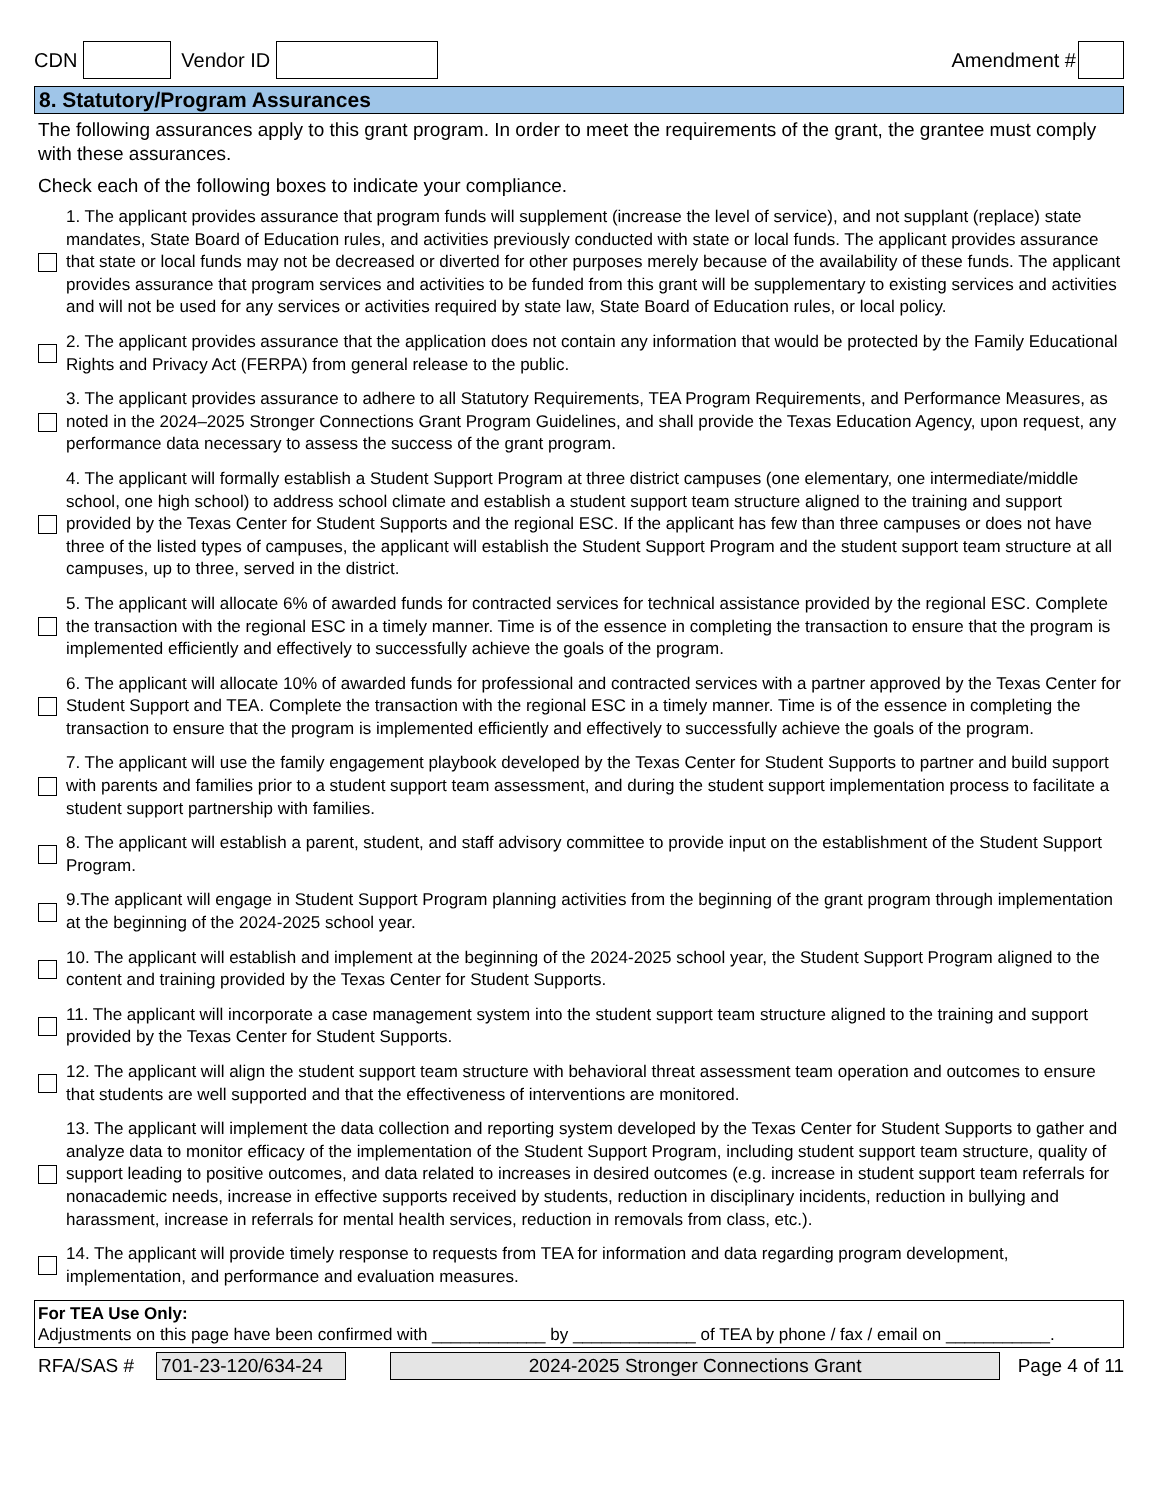CDN Vendor ID Amendment #
8. Statutory/Program Assurances
The following assurances apply to this grant program. In order to meet the requirements of the grant, the grantee must comply with these assurances.
Check each of the following boxes to indicate your compliance.
1. The applicant provides assurance that program funds will supplement (increase the level of service), and not supplant (replace) state mandates, State Board of Education rules, and activities previously conducted with state or local funds. The applicant provides assurance that state or local funds may not be decreased or diverted for other purposes merely because of the availability of these funds. The applicant provides assurance that program services and activities to be funded from this grant will be supplementary to existing services and activities and will not be used for any services or activities required by state law, State Board of Education rules, or local policy.
2. The applicant provides assurance that the application does not contain any information that would be protected by the Family Educational Rights and Privacy Act (FERPA) from general release to the public.
3. The applicant provides assurance to adhere to all Statutory Requirements, TEA Program Requirements, and Performance Measures, as noted in the 2024–2025 Stronger Connections Grant Program Guidelines, and shall provide the Texas Education Agency, upon request, any performance data necessary to assess the success of the grant program.
4. The applicant will formally establish a Student Support Program at three district campuses (one elementary, one intermediate/middle school, one high school) to address school climate and establish a student support team structure aligned to the training and support provided by the Texas Center for Student Supports and the regional ESC. If the applicant has few than three campuses or does not have three of the listed types of campuses, the applicant will establish the Student Support Program and the student support team structure at all campuses, up to three, served in the district.
5. The applicant will allocate 6% of awarded funds for contracted services for technical assistance provided by the regional ESC. Complete the transaction with the regional ESC in a timely manner. Time is of the essence in completing the transaction to ensure that the program is implemented efficiently and effectively to successfully achieve the goals of the program.
6. The applicant will allocate 10% of awarded funds for professional and contracted services with a partner approved by the Texas Center for Student Support and TEA. Complete the transaction with the regional ESC in a timely manner. Time is of the essence in completing the transaction to ensure that the program is implemented efficiently and effectively to successfully achieve the goals of the program.
7. The applicant will use the family engagement playbook developed by the Texas Center for Student Supports to partner and build support with parents and families prior to a student support team assessment, and during the student support implementation process to facilitate a student support partnership with families.
8. The applicant will establish a parent, student, and staff advisory committee to provide input on the establishment of the Student Support Program.
9.The applicant will engage in Student Support Program planning activities from the beginning of the grant program through implementation at the beginning of the 2024-2025 school year.
10. The applicant will establish and implement at the beginning of the 2024-2025 school year, the Student Support Program aligned to the content and training provided by the Texas Center for Student Supports.
11. The applicant will incorporate a case management system into the student support team structure aligned to the training and support provided by the Texas Center for Student Supports.
12. The applicant will align the student support team structure with behavioral threat assessment team operation and outcomes to ensure that students are well supported and that the effectiveness of interventions are monitored.
13. The applicant will implement the data collection and reporting system developed by the Texas Center for Student Supports to gather and analyze data to monitor efficacy of the implementation of the Student Support Program, including student support team structure, quality of support leading to positive outcomes, and data related to increases in desired outcomes (e.g. increase in student support team referrals for nonacademic needs, increase in effective supports received by students, reduction in disciplinary incidents, reduction in bullying and harassment, increase in referrals for mental health services, reduction in removals from class, etc.).
14. The applicant will provide timely response to requests from TEA for information and data regarding program development, implementation, and performance and evaluation measures.
For TEA Use Only:
Adjustments on this page have been confirmed with ____________ by _____________ of TEA by phone / fax / email on ___________.
RFA/SAS # 701-23-120/634-24 2024-2025 Stronger Connections Grant Page 4 of 11